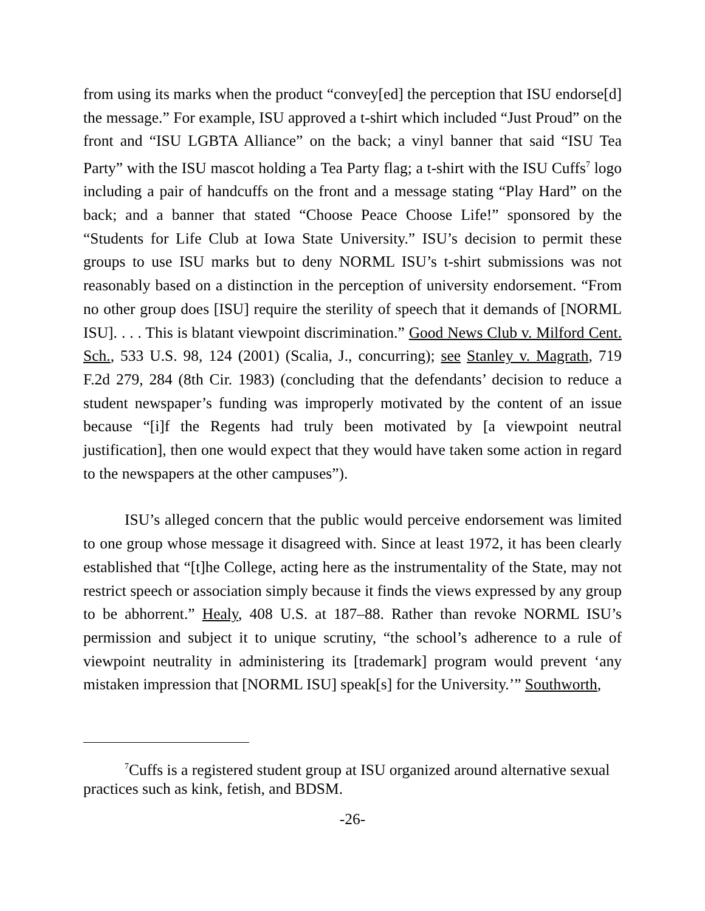from using its marks when the product “convey[ed] the perception that ISU endorse[d] the message.” For example, ISU approved a t-shirt which included “Just Proud” on the front and “ISU LGBTA Alliance” on the back; a vinyl banner that said “ISU Tea Party” with the ISU mascot holding a Tea Party flag; a t-shirt with the ISU Cuffs<sup>7</sup> logo including a pair of handcuffs on the front and a message stating “Play Hard” on the back; and a banner that stated “Choose Peace Choose Life!” sponsored by the “Students for Life Club at Iowa State University.” ISU’s decision to permit these groups to use ISU marks but to deny NORML ISU’s t-shirt submissions was not reasonably based on a distinction in the perception of university endorsement. “From no other group does [ISU] require the sterility of speech that it demands of [NORML ISU]. . . . This is blatant viewpoint discrimination.” Good News Club v. Milford Cent. Sch., 533 U.S. 98, 124 (2001) (Scalia, J., concurring); see Stanley v. Magrath, 719 F.2d 279, 284 (8th Cir. 1983) (concluding that the defendants’ decision to reduce a student newspaper’s funding was improperly motivated by the content of an issue because “[i]f the Regents had truly been motivated by [a viewpoint neutral justification], then one would expect that they would have taken some action in regard to the newspapers at the other campuses”).
ISU’s alleged concern that the public would perceive endorsement was limited to one group whose message it disagreed with. Since at least 1972, it has been clearly established that “[t]he College, acting here as the instrumentality of the State, may not restrict speech or association simply because it finds the views expressed by any group to be abhorrent.” Healy, 408 U.S. at 187–88. Rather than revoke NORML ISU’s permission and subject it to unique scrutiny, “the school’s adherence to a rule of viewpoint neutrality in administering its [trademark] program would prevent ‘any mistaken impression that [NORML ISU] speak[s] for the University.’” Southworth,
<sup>7</sup> Cuffs is a registered student group at ISU organized around alternative sexual practices such as kink, fetish, and BDSM.
-26-